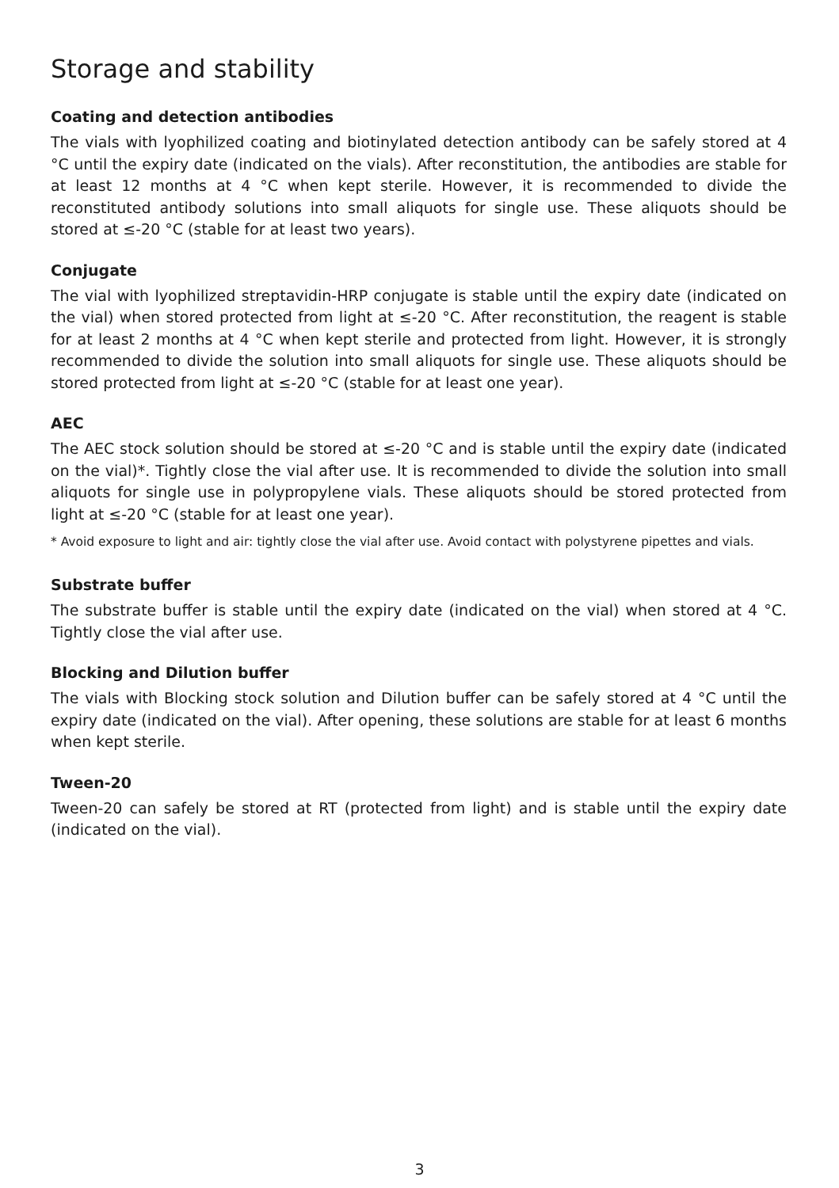Storage and stability
Coating and detection antibodies
The vials with lyophilized coating and biotinylated detection antibody can be safely stored at 4 °C until the expiry date (indicated on the vials). After reconstitution, the antibodies are stable for at least 12 months at 4 °C when kept sterile. However, it is recommended to divide the reconstituted antibody solutions into small aliquots for single use. These aliquots should be stored at ≤-20 °C (stable for at least two years).
Conjugate
The vial with lyophilized streptavidin-HRP conjugate is stable until the expiry date (indicated on the vial) when stored protected from light at ≤-20 °C. After reconstitution, the reagent is stable for at least 2 months at 4 °C when kept sterile and protected from light. However, it is strongly recommended to divide the solution into small aliquots for single use. These aliquots should be stored protected from light at ≤-20 °C (stable for at least one year).
AEC
The AEC stock solution should be stored at ≤-20 °C and is stable until the expiry date (indicated on the vial)*. Tightly close the vial after use. It is recommended to divide the solution into small aliquots for single use in polypropylene vials. These aliquots should be stored protected from light at ≤-20 °C (stable for at least one year).
* Avoid exposure to light and air: tightly close the vial after use. Avoid contact with polystyrene pipettes and vials.
Substrate buffer
The substrate buffer is stable until the expiry date (indicated on the vial) when stored at 4 °C. Tightly close the vial after use.
Blocking and Dilution buffer
The vials with Blocking stock solution and Dilution buffer can be safely stored at 4 °C until the expiry date (indicated on the vial). After opening, these solutions are stable for at least 6 months when kept sterile.
Tween-20
Tween-20 can safely be stored at RT (protected from light) and is stable until the expiry date (indicated on the vial).
3